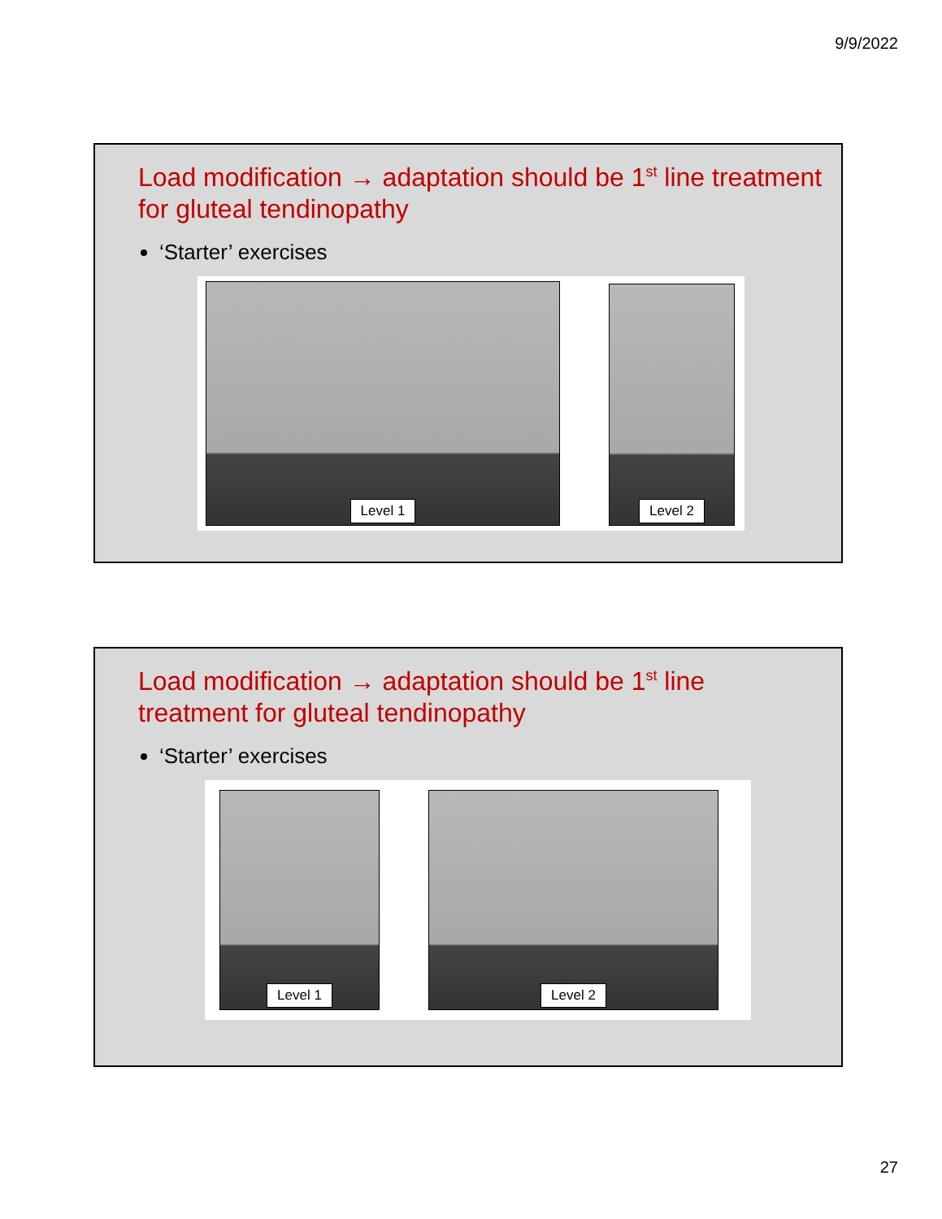9/9/2022
Load modification → adaptation should be 1<sup>st</sup> line treatment for gluteal tendinopathy
‘Starter’ exercises
Level 1
Level 2
Load modification → adaptation should be 1<sup>st</sup> line
treatment for gluteal tendinopathy
‘Starter’ exercises
Level 1
Level 2
27